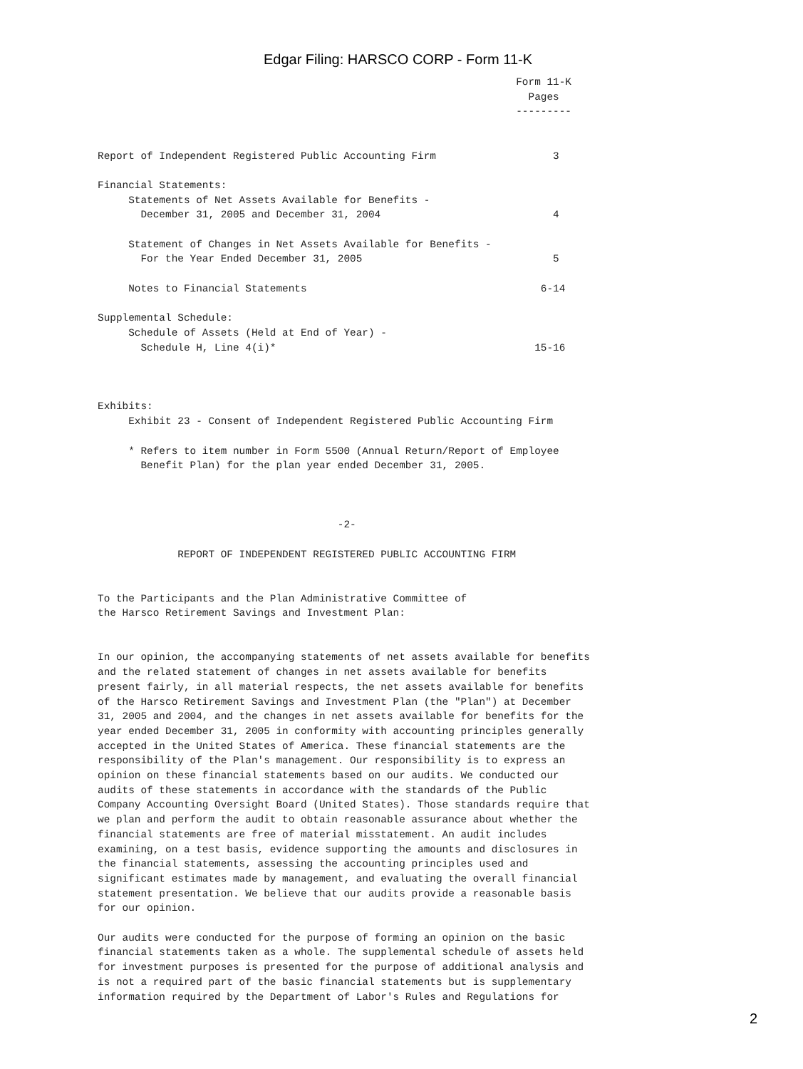Edgar Filing: HARSCO CORP - Form 11-K
                                                                    Form 11-K
                                                                      Pages
                                                                    ---------


Report of Independent Registered Public Accounting Firm                   3

Financial Statements:
     Statements of Net Assets Available for Benefits -
       December 31, 2005 and December 31, 2004                            4

     Statement of Changes in Net Assets Available for Benefits -
       For the Year Ended December 31, 2005                               5

     Notes to Financial Statements                                      6-14

Supplemental Schedule:
     Schedule of Assets (Held at End of Year) -
       Schedule H, Line 4(i)*                                          15-16



Exhibits:
     Exhibit 23 - Consent of Independent Registered Public Accounting Firm

     * Refers to item number in Form 5500 (Annual Return/Report of Employee
       Benefit Plan) for the plan year ended December 31, 2005.



                                       -2-

             REPORT OF INDEPENDENT REGISTERED PUBLIC ACCOUNTING FIRM


To the Participants and the Plan Administrative Committee of
the Harsco Retirement Savings and Investment Plan:


In our opinion, the accompanying statements of net assets available for benefits
and the related statement of changes in net assets available for benefits
present fairly, in all material respects, the net assets available for benefits
of the Harsco Retirement Savings and Investment Plan (the "Plan") at December
31, 2005 and 2004, and the changes in net assets available for benefits for the
year ended December 31, 2005 in conformity with accounting principles generally
accepted in the United States of America. These financial statements are the
responsibility of the Plan's management. Our responsibility is to express an
opinion on these financial statements based on our audits. We conducted our
audits of these statements in accordance with the standards of the Public
Company Accounting Oversight Board (United States). Those standards require that
we plan and perform the audit to obtain reasonable assurance about whether the
financial statements are free of material misstatement. An audit includes
examining, on a test basis, evidence supporting the amounts and disclosures in
the financial statements, assessing the accounting principles used and
significant estimates made by management, and evaluating the overall financial
statement presentation. We believe that our audits provide a reasonable basis
for our opinion.

Our audits were conducted for the purpose of forming an opinion on the basic
financial statements taken as a whole. The supplemental schedule of assets held
for investment purposes is presented for the purpose of additional analysis and
is not a required part of the basic financial statements but is supplementary
information required by the Department of Labor's Rules and Regulations for
2